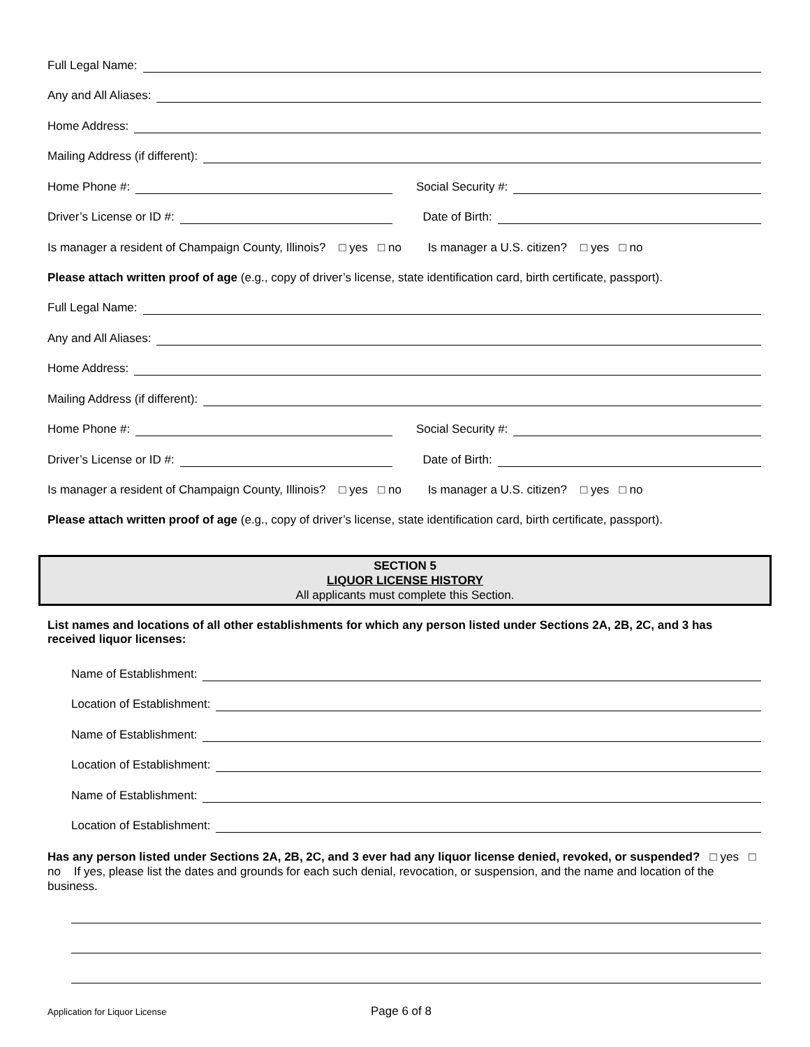Full Legal Name:
Any and All Aliases:
Home Address:
Mailing Address (if different):
Home Phone #:
Social Security #:
Driver’s License or ID #:
Date of Birth:
Is manager a resident of Champaign County, Illinois? □ yes □ no Is manager a U.S. citizen? □ yes □ no
Please attach written proof of age (e.g., copy of driver’s license, state identification card, birth certificate, passport).
Full Legal Name:
Any and All Aliases:
Home Address:
Mailing Address (if different):
Home Phone #:
Social Security #:
Driver’s License or ID #:
Date of Birth:
Is manager a resident of Champaign County, Illinois? □ yes □ no Is manager a U.S. citizen? □ yes □ no
Please attach written proof of age (e.g., copy of driver’s license, state identification card, birth certificate, passport).
SECTION 5
LIQUOR LICENSE HISTORY
All applicants must complete this Section.
List names and locations of all other establishments for which any person listed under Sections 2A, 2B, 2C, and 3 has received liquor licenses:
Name of Establishment:
Location of Establishment:
Name of Establishment:
Location of Establishment:
Name of Establishment:
Location of Establishment:
Has any person listed under Sections 2A, 2B, 2C, and 3 ever had any liquor license denied, revoked, or suspended? □ yes □ no If yes, please list the dates and grounds for each such denial, revocation, or suspension, and the name and location of the business.
Application for Liquor License Page 6 of 8